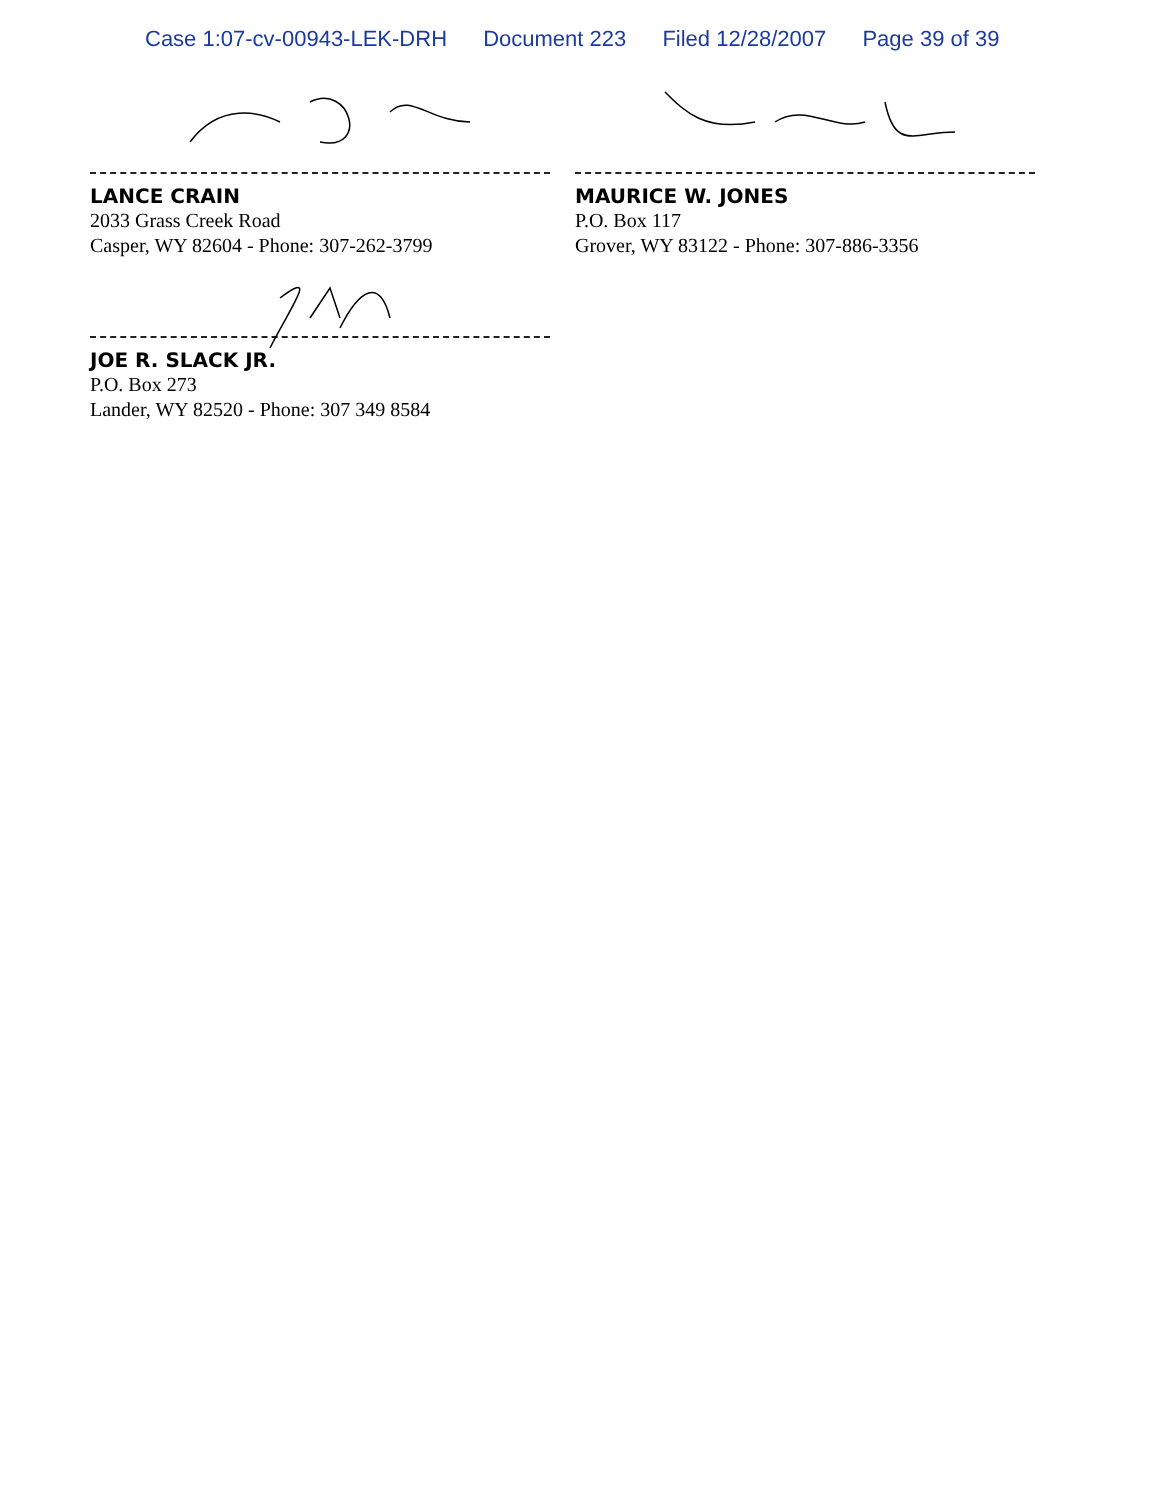Case 1:07-cv-00943-LEK-DRH Document 223 Filed 12/28/2007 Page 39 of 39
LANCE CRAIN
2033 Grass Creek Road
Casper, WY 82604 - Phone: 307-262-3799
MAURICE W. JONES
P.O. Box 117
Grover, WY 83122 - Phone: 307-886-3356
JOE R. SLACK JR.
P.O. Box 273
Lander, WY 82520 - Phone: 307 349 8584